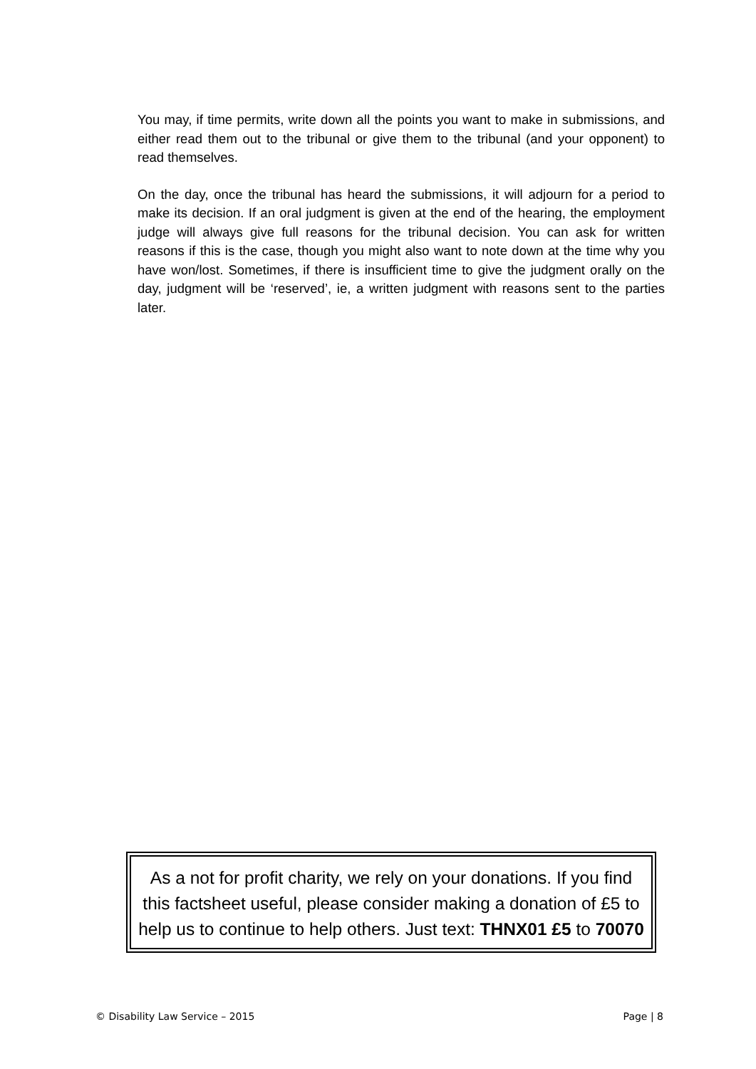You may, if time permits, write down all the points you want to make in submissions, and either read them out to the tribunal or give them to the tribunal (and your opponent) to read themselves.
On the day, once the tribunal has heard the submissions, it will adjourn for a period to make its decision. If an oral judgment is given at the end of the hearing, the employment judge will always give full reasons for the tribunal decision. You can ask for written reasons if this is the case, though you might also want to note down at the time why you have won/lost. Sometimes, if there is insufficient time to give the judgment orally on the day, judgment will be ‘reserved’, ie, a written judgment with reasons sent to the parties later.
As a not for profit charity, we rely on your donations. If you find this factsheet useful, please consider making a donation of £5 to help us to continue to help others. Just text: THNX01 £5 to 70070
© Disability Law Service – 2015 Page | 8